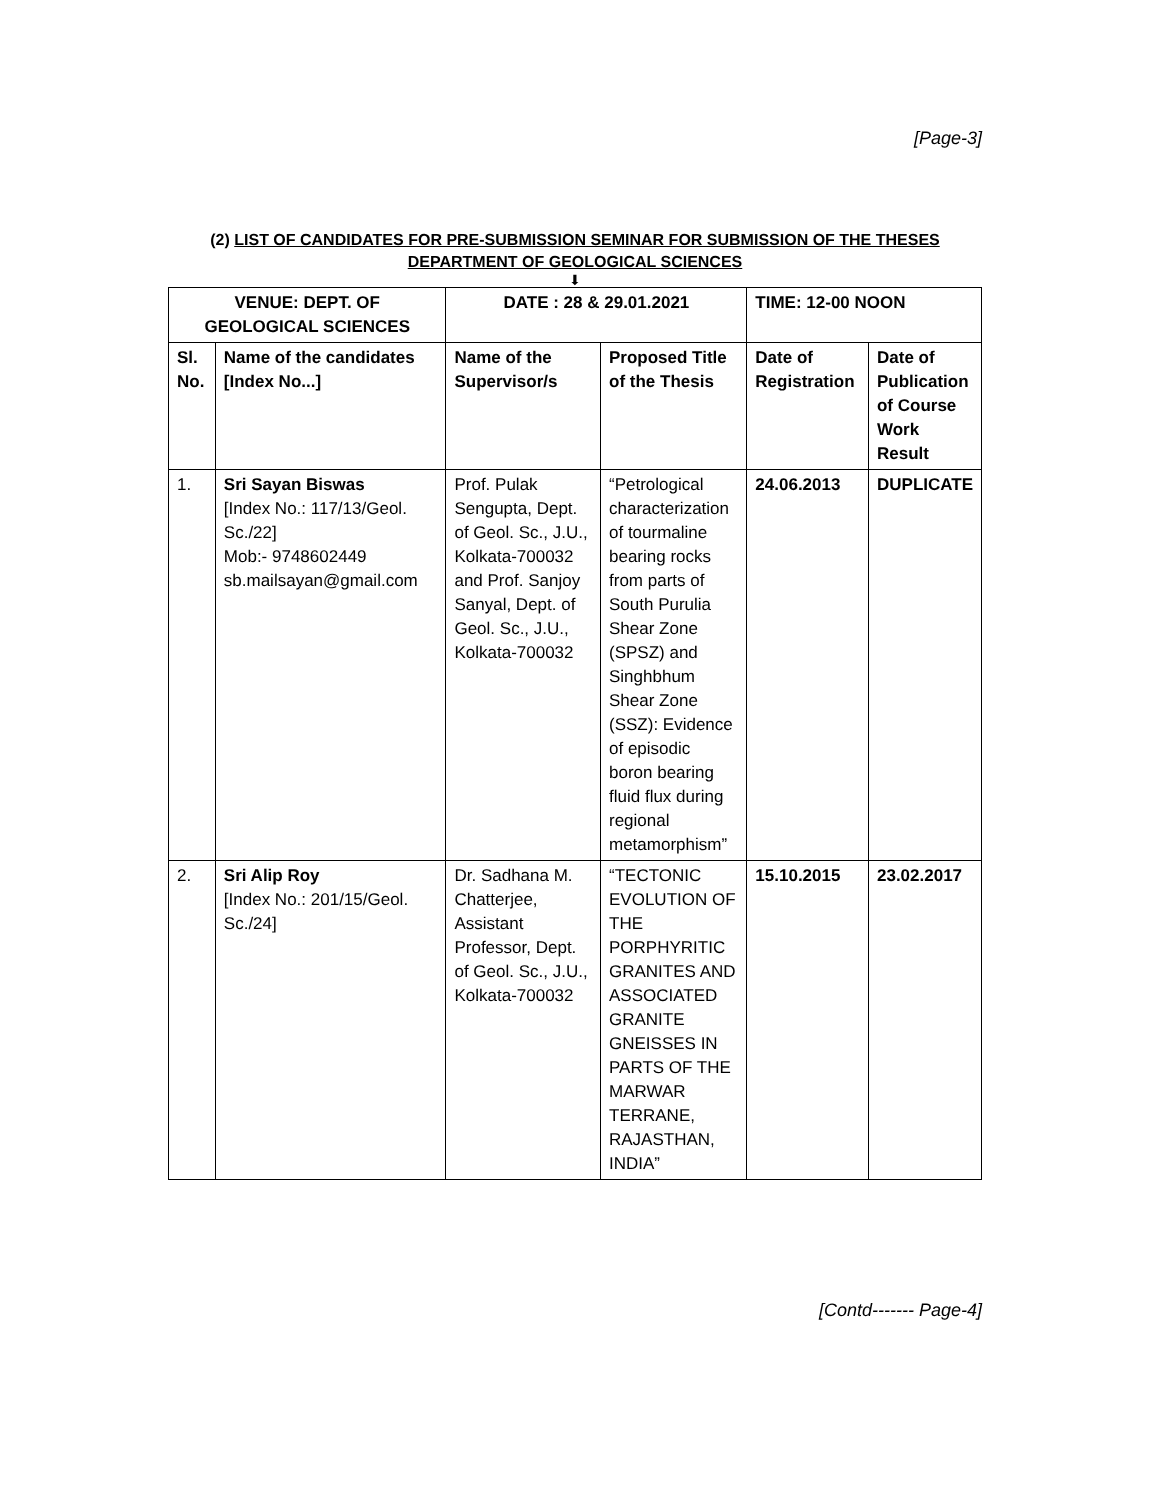[Page-3]
(2) LIST OF CANDIDATES FOR PRE-SUBMISSION SEMINAR FOR SUBMISSION OF THE THESES
DEPARTMENT OF GEOLOGICAL SCIENCES
⬇
| VENUE: DEPT. OF GEOLOGICAL SCIENCES | | DATE : 28 & 29.01.2021 | | TIME: 12-00 NOON | |
| --- | --- | --- | --- | --- | --- |
| Sl. No. | Name of the candidates [Index No...] | Name of the Supervisor/s | Proposed Title of the Thesis | Date of Registration | Date of Publication of Course Work Result |
| 1. | Sri Sayan Biswas [Index No.: 117/13/Geol. Sc./22] Mob:- 9748602449 sb.mailsayan@gmail.com | Prof. Pulak Sengupta, Dept. of Geol. Sc., J.U., Kolkata-700032 and Prof. Sanjoy Sanyal, Dept. of Geol. Sc., J.U., Kolkata-700032 | “Petrological characterization of tourmaline bearing rocks from parts of South Purulia Shear Zone (SPSZ) and Singhbhum Shear Zone (SSZ): Evidence of episodic boron bearing fluid flux during regional metamorphism” | 24.06.2013 | DUPLICATE |
| 2. | Sri Alip Roy [Index No.: 201/15/Geol. Sc./24] | Dr. Sadhana M. Chatterjee, Assistant Professor, Dept. of Geol. Sc., J.U., Kolkata-700032 | “TECTONIC EVOLUTION OF THE PORPHYRITIC GRANITES AND ASSOCIATED GRANITE GNEISSES IN PARTS OF THE MARWAR TERRANE, RAJASTHAN, INDIA” | 15.10.2015 | 23.02.2017 |
[Contd------- Page-4]